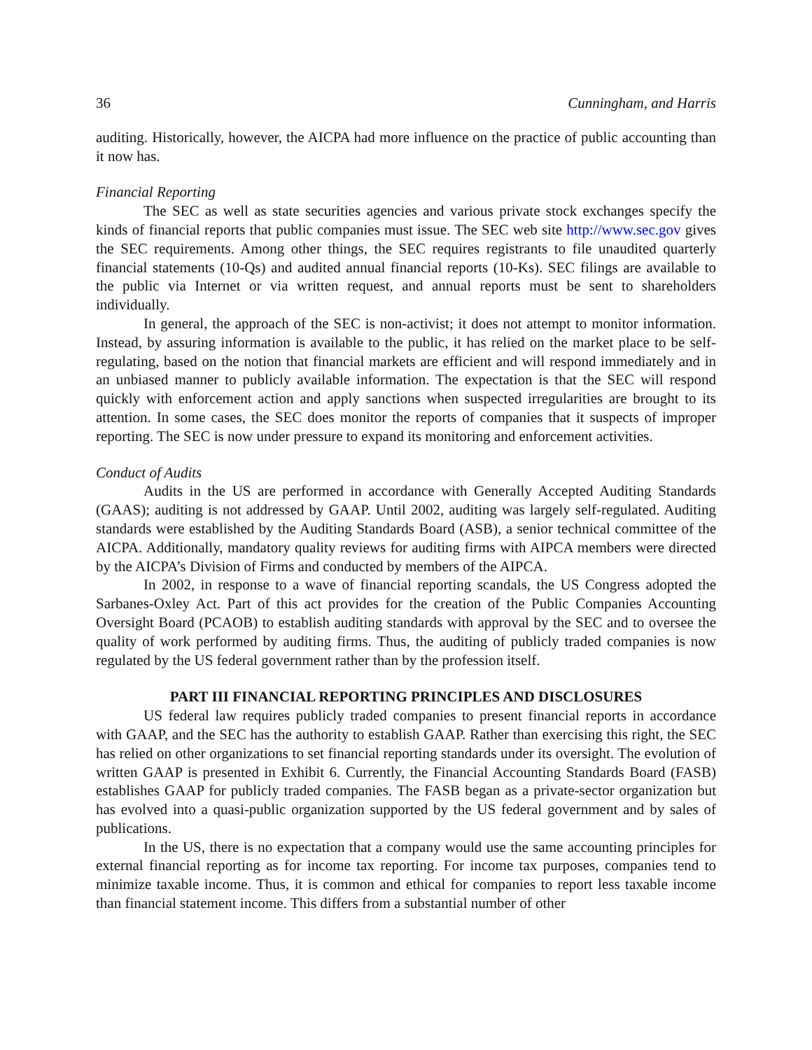36 Cunningham, and Harris
auditing. Historically, however, the AICPA had more influence on the practice of public accounting than it now has.
Financial Reporting
The SEC as well as state securities agencies and various private stock exchanges specify the kinds of financial reports that public companies must issue. The SEC web site http://www.sec.gov gives the SEC requirements. Among other things, the SEC requires registrants to file unaudited quarterly financial statements (10-Qs) and audited annual financial reports (10-Ks). SEC filings are available to the public via Internet or via written request, and annual reports must be sent to shareholders individually.
In general, the approach of the SEC is non-activist; it does not attempt to monitor information. Instead, by assuring information is available to the public, it has relied on the market place to be self-regulating, based on the notion that financial markets are efficient and will respond immediately and in an unbiased manner to publicly available information. The expectation is that the SEC will respond quickly with enforcement action and apply sanctions when suspected irregularities are brought to its attention. In some cases, the SEC does monitor the reports of companies that it suspects of improper reporting. The SEC is now under pressure to expand its monitoring and enforcement activities.
Conduct of Audits
Audits in the US are performed in accordance with Generally Accepted Auditing Standards (GAAS); auditing is not addressed by GAAP. Until 2002, auditing was largely self-regulated. Auditing standards were established by the Auditing Standards Board (ASB), a senior technical committee of the AICPA. Additionally, mandatory quality reviews for auditing firms with AIPCA members were directed by the AICPA’s Division of Firms and conducted by members of the AIPCA.
In 2002, in response to a wave of financial reporting scandals, the US Congress adopted the Sarbanes-Oxley Act. Part of this act provides for the creation of the Public Companies Accounting Oversight Board (PCAOB) to establish auditing standards with approval by the SEC and to oversee the quality of work performed by auditing firms. Thus, the auditing of publicly traded companies is now regulated by the US federal government rather than by the profession itself.
PART III FINANCIAL REPORTING PRINCIPLES AND DISCLOSURES
US federal law requires publicly traded companies to present financial reports in accordance with GAAP, and the SEC has the authority to establish GAAP. Rather than exercising this right, the SEC has relied on other organizations to set financial reporting standards under its oversight. The evolution of written GAAP is presented in Exhibit 6. Currently, the Financial Accounting Standards Board (FASB) establishes GAAP for publicly traded companies. The FASB began as a private-sector organization but has evolved into a quasi-public organization supported by the US federal government and by sales of publications.
In the US, there is no expectation that a company would use the same accounting principles for external financial reporting as for income tax reporting. For income tax purposes, companies tend to minimize taxable income. Thus, it is common and ethical for companies to report less taxable income than financial statement income. This differs from a substantial number of other